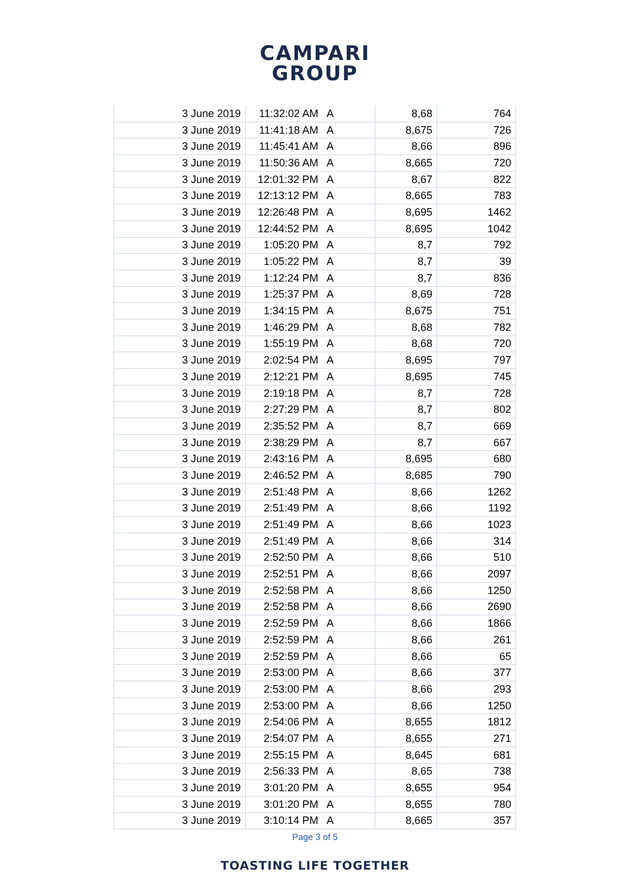CAMPARI
GROUP
| 3 June 2019 | 11:32:02 AM | A | 8,68 | 764 |
| 3 June 2019 | 11:41:18 AM | A | 8,675 | 726 |
| 3 June 2019 | 11:45:41 AM | A | 8,66 | 896 |
| 3 June 2019 | 11:50:36 AM | A | 8,665 | 720 |
| 3 June 2019 | 12:01:32 PM | A | 8,67 | 822 |
| 3 June 2019 | 12:13:12 PM | A | 8,665 | 783 |
| 3 June 2019 | 12:26:48 PM | A | 8,695 | 1462 |
| 3 June 2019 | 12:44:52 PM | A | 8,695 | 1042 |
| 3 June 2019 | 1:05:20 PM | A | 8,7 | 792 |
| 3 June 2019 | 1:05:22 PM | A | 8,7 | 39 |
| 3 June 2019 | 1:12:24 PM | A | 8,7 | 836 |
| 3 June 2019 | 1:25:37 PM | A | 8,69 | 728 |
| 3 June 2019 | 1:34:15 PM | A | 8,675 | 751 |
| 3 June 2019 | 1:46:29 PM | A | 8,68 | 782 |
| 3 June 2019 | 1:55:19 PM | A | 8,68 | 720 |
| 3 June 2019 | 2:02:54 PM | A | 8,695 | 797 |
| 3 June 2019 | 2:12:21 PM | A | 8,695 | 745 |
| 3 June 2019 | 2:19:18 PM | A | 8,7 | 728 |
| 3 June 2019 | 2:27:29 PM | A | 8,7 | 802 |
| 3 June 2019 | 2:35:52 PM | A | 8,7 | 669 |
| 3 June 2019 | 2:38:29 PM | A | 8,7 | 667 |
| 3 June 2019 | 2:43:16 PM | A | 8,695 | 680 |
| 3 June 2019 | 2:46:52 PM | A | 8,685 | 790 |
| 3 June 2019 | 2:51:48 PM | A | 8,66 | 1262 |
| 3 June 2019 | 2:51:49 PM | A | 8,66 | 1192 |
| 3 June 2019 | 2:51:49 PM | A | 8,66 | 1023 |
| 3 June 2019 | 2:51:49 PM | A | 8,66 | 314 |
| 3 June 2019 | 2:52:50 PM | A | 8,66 | 510 |
| 3 June 2019 | 2:52:51 PM | A | 8,66 | 2097 |
| 3 June 2019 | 2:52:58 PM | A | 8,66 | 1250 |
| 3 June 2019 | 2:52:58 PM | A | 8,66 | 2690 |
| 3 June 2019 | 2:52:59 PM | A | 8,66 | 1866 |
| 3 June 2019 | 2:52:59 PM | A | 8,66 | 261 |
| 3 June 2019 | 2:52:59 PM | A | 8,66 | 65 |
| 3 June 2019 | 2:53:00 PM | A | 8,66 | 377 |
| 3 June 2019 | 2:53:00 PM | A | 8,66 | 293 |
| 3 June 2019 | 2:53:00 PM | A | 8,66 | 1250 |
| 3 June 2019 | 2:54:06 PM | A | 8,655 | 1812 |
| 3 June 2019 | 2:54:07 PM | A | 8,655 | 271 |
| 3 June 2019 | 2:55:15 PM | A | 8,645 | 681 |
| 3 June 2019 | 2:56:33 PM | A | 8,65 | 738 |
| 3 June 2019 | 3:01:20 PM | A | 8,655 | 954 |
| 3 June 2019 | 3:01:20 PM | A | 8,655 | 780 |
| 3 June 2019 | 3:10:14 PM | A | 8,665 | 357 |
Page 3 of 5
TOASTING LIFE TOGETHER